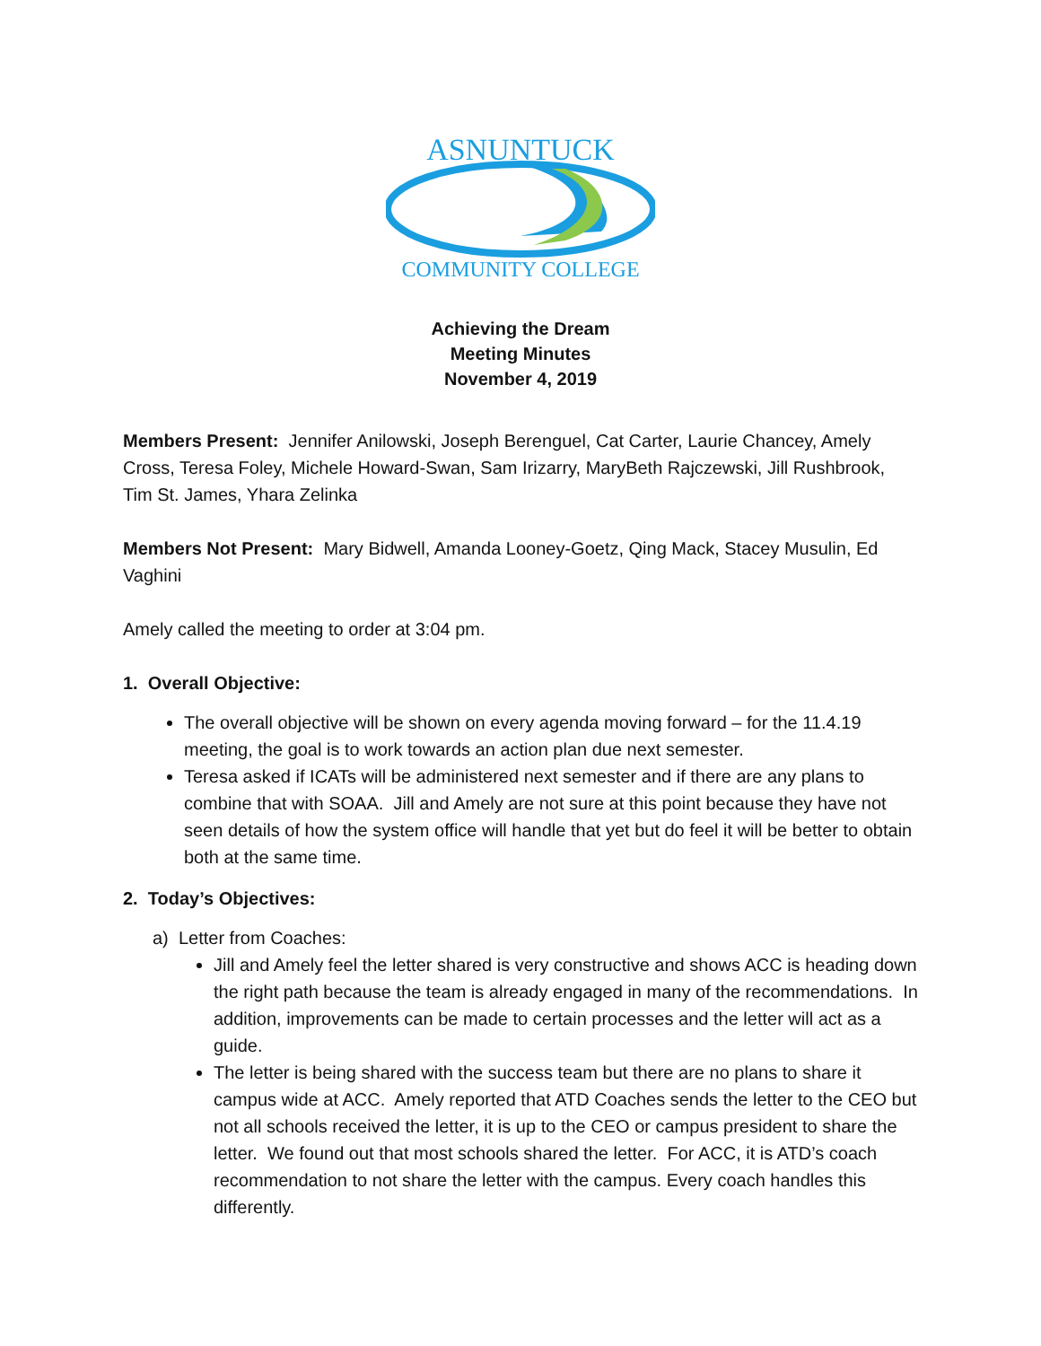ASNUNTUCK
COMMUNITY COLLEGE
Achieving the Dream
Meeting Minutes
November 4, 2019
Members Present: Jennifer Anilowski, Joseph Berenguel, Cat Carter, Laurie Chancey, Amely Cross, Teresa Foley, Michele Howard-Swan, Sam Irizarry, MaryBeth Rajczewski, Jill Rushbrook, Tim St. James, Yhara Zelinka
Members Not Present: Mary Bidwell, Amanda Looney-Goetz, Qing Mack, Stacey Musulin, Ed Vaghini
Amely called the meeting to order at 3:04 pm.
1. Overall Objective:
The overall objective will be shown on every agenda moving forward – for the 11.4.19 meeting, the goal is to work towards an action plan due next semester.
Teresa asked if ICATs will be administered next semester and if there are any plans to combine that with SOAA. Jill and Amely are not sure at this point because they have not seen details of how the system office will handle that yet but do feel it will be better to obtain both at the same time.
2. Today’s Objectives:
a) Letter from Coaches:
Jill and Amely feel the letter shared is very constructive and shows ACC is heading down the right path because the team is already engaged in many of the recommendations. In addition, improvements can be made to certain processes and the letter will act as a guide.
The letter is being shared with the success team but there are no plans to share it campus wide at ACC. Amely reported that ATD Coaches sends the letter to the CEO but not all schools received the letter, it is up to the CEO or campus president to share the letter. We found out that most schools shared the letter. For ACC, it is ATD’s coach recommendation to not share the letter with the campus. Every coach handles this differently.